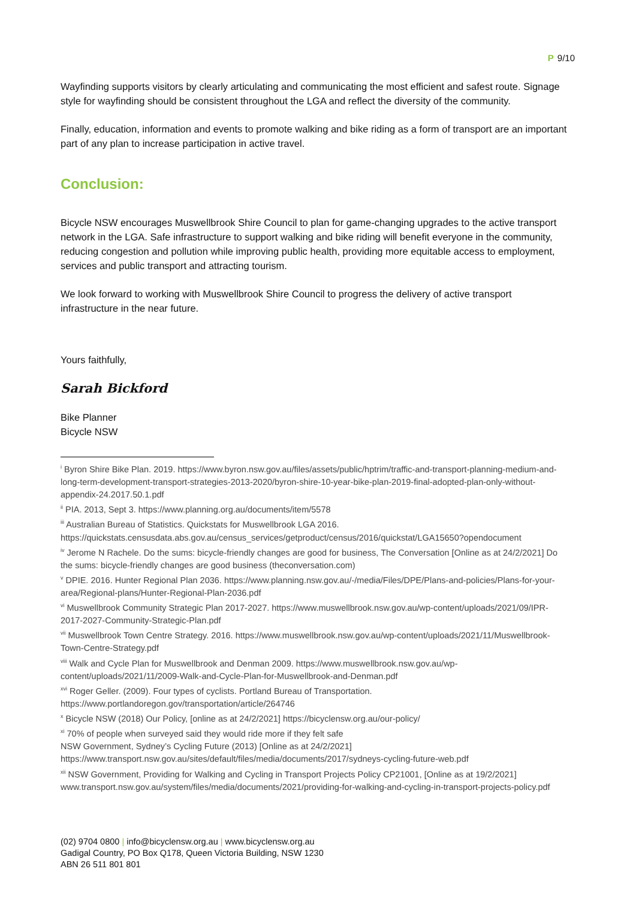P 9/10
Wayfinding supports visitors by clearly articulating and communicating the most efficient and safest route. Signage style for wayfinding should be consistent throughout the LGA and reflect the diversity of the community.
Finally, education, information and events to promote walking and bike riding as a form of transport are an important part of any plan to increase participation in active travel.
Conclusion:
Bicycle NSW encourages Muswellbrook Shire Council to plan for game-changing upgrades to the active transport network in the LGA. Safe infrastructure to support walking and bike riding will benefit everyone in the community, reducing congestion and pollution while improving public health, providing more equitable access to employment, services and public transport and attracting tourism.
We look forward to working with Muswellbrook Shire Council to progress the delivery of active transport infrastructure in the near future.
Yours faithfully,
Sarah Bickford
Bike Planner
Bicycle NSW
<sup>i</sup> Byron Shire Bike Plan. 2019. https://www.byron.nsw.gov.au/files/assets/public/hptrim/traffic-and-transport-planning-medium-and-long-term-development-transport-strategies-2013-2020/byron-shire-10-year-bike-plan-2019-final-adopted-plan-only-without-appendix-24.2017.50.1.pdf
<sup>ii</sup> PIA. 2013, Sept 3. https://www.planning.org.au/documents/item/5578
<sup>iii</sup> Australian Bureau of Statistics. Quickstats for Muswellbrook LGA 2016.
https://quickstats.censusdata.abs.gov.au/census_services/getproduct/census/2016/quickstat/LGA15650?opendocument
<sup>iv</sup> Jerome N Rachele. Do the sums: bicycle-friendly changes are good for business, The Conversation [Online as at 24/2/2021] Do the sums: bicycle-friendly changes are good business (theconversation.com)
<sup>v</sup> DPIE. 2016. Hunter Regional Plan 2036. https://www.planning.nsw.gov.au/-/media/Files/DPE/Plans-and-policies/Plans-for-your-area/Regional-plans/Hunter-Regional-Plan-2036.pdf
<sup>vi</sup> Muswellbrook Community Strategic Plan 2017-2027. https://www.muswellbrook.nsw.gov.au/wp-content/uploads/2021/09/IPR-2017-2027-Community-Strategic-Plan.pdf
<sup>vii</sup> Muswellbrook Town Centre Strategy. 2016. https://www.muswellbrook.nsw.gov.au/wp-content/uploads/2021/11/Muswellbrook-Town-Centre-Strategy.pdf
<sup>viii</sup> Walk and Cycle Plan for Muswellbrook and Denman 2009. https://www.muswellbrook.nsw.gov.au/wp-content/uploads/2021/11/2009-Walk-and-Cycle-Plan-for-Muswellbrook-and-Denman.pdf
<sup>xvi</sup> Roger Geller. (2009). Four types of cyclists. Portland Bureau of Transportation.
https://www.portlandoregon.gov/transportation/article/264746
<sup>x</sup> Bicycle NSW (2018) Our Policy, [online as at 24/2/2021] https://bicyclensw.org.au/our-policy/
<sup>xi</sup> 70% of people when surveyed said they would ride more if they felt safe
NSW Government, Sydney’s Cycling Future (2013) [Online as at 24/2/2021]
https://www.transport.nsw.gov.au/sites/default/files/media/documents/2017/sydneys-cycling-future-web.pdf
<sup>xii</sup> NSW Government, Providing for Walking and Cycling in Transport Projects Policy CP21001, [Online as at 19/2/2021] www.transport.nsw.gov.au/system/files/media/documents/2021/providing-for-walking-and-cycling-in-transport-projects-policy.pdf
(02) 9704 0800 | info@bicyclensw.org.au | www.bicyclensw.org.au
Gadigal Country, PO Box Q178, Queen Victoria Building, NSW 1230
ABN 26 511 801 801